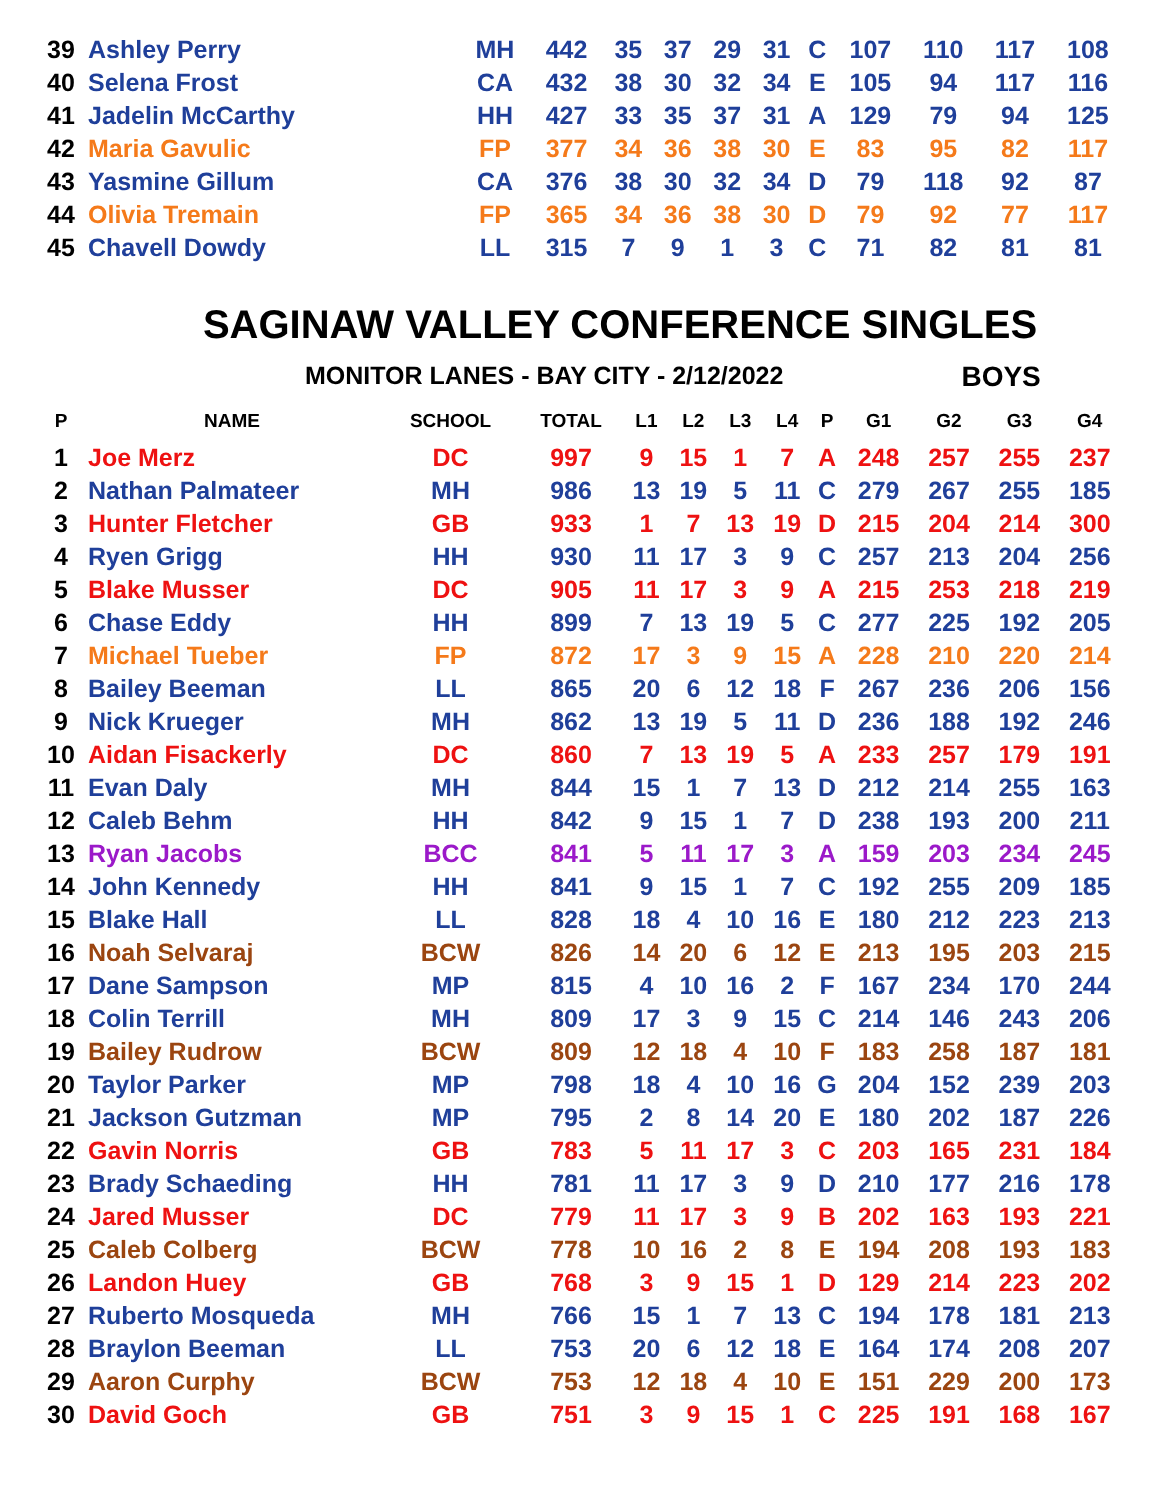| 39 | Ashley Perry | MH | 442 | 35 | 37 | 29 | 31 | C | 107 | 110 | 117 | 108 |
| 40 | Selena Frost | CA | 432 | 38 | 30 | 32 | 34 | E | 105 | 94 | 117 | 116 |
| 41 | Jadelin McCarthy | HH | 427 | 33 | 35 | 37 | 31 | A | 129 | 79 | 94 | 125 |
| 42 | Maria Gavulic | FP | 377 | 34 | 36 | 38 | 30 | E | 83 | 95 | 82 | 117 |
| 43 | Yasmine Gillum | CA | 376 | 38 | 30 | 32 | 34 | D | 79 | 118 | 92 | 87 |
| 44 | Olivia Tremain | FP | 365 | 34 | 36 | 38 | 30 | D | 79 | 92 | 77 | 117 |
| 45 | Chavell Dowdy | LL | 315 | 7 | 9 | 1 | 3 | C | 71 | 82 | 81 | 81 |
SAGINAW VALLEY CONFERENCE SINGLES
MONITOR LANES - BAY CITY - 2/12/2022 BOYS
| P | NAME | SCHOOL | TOTAL | L1 | L2 | L3 | L4 | P | G1 | G2 | G3 | G4 |
| --- | --- | --- | --- | --- | --- | --- | --- | --- | --- | --- | --- | --- |
| 1 | Joe Merz | DC | 997 | 9 | 15 | 1 | 7 | A | 248 | 257 | 255 | 237 |
| 2 | Nathan Palmateer | MH | 986 | 13 | 19 | 5 | 11 | C | 279 | 267 | 255 | 185 |
| 3 | Hunter Fletcher | GB | 933 | 1 | 7 | 13 | 19 | D | 215 | 204 | 214 | 300 |
| 4 | Ryen Grigg | HH | 930 | 11 | 17 | 3 | 9 | C | 257 | 213 | 204 | 256 |
| 5 | Blake Musser | DC | 905 | 11 | 17 | 3 | 9 | A | 215 | 253 | 218 | 219 |
| 6 | Chase Eddy | HH | 899 | 7 | 13 | 19 | 5 | C | 277 | 225 | 192 | 205 |
| 7 | Michael Tueber | FP | 872 | 17 | 3 | 9 | 15 | A | 228 | 210 | 220 | 214 |
| 8 | Bailey Beeman | LL | 865 | 20 | 6 | 12 | 18 | F | 267 | 236 | 206 | 156 |
| 9 | Nick Krueger | MH | 862 | 13 | 19 | 5 | 11 | D | 236 | 188 | 192 | 246 |
| 10 | Aidan Fisackerly | DC | 860 | 7 | 13 | 19 | 5 | A | 233 | 257 | 179 | 191 |
| 11 | Evan Daly | MH | 844 | 15 | 1 | 7 | 13 | D | 212 | 214 | 255 | 163 |
| 12 | Caleb Behm | HH | 842 | 9 | 15 | 1 | 7 | D | 238 | 193 | 200 | 211 |
| 13 | Ryan Jacobs | BCC | 841 | 5 | 11 | 17 | 3 | A | 159 | 203 | 234 | 245 |
| 14 | John Kennedy | HH | 841 | 9 | 15 | 1 | 7 | C | 192 | 255 | 209 | 185 |
| 15 | Blake Hall | LL | 828 | 18 | 4 | 10 | 16 | E | 180 | 212 | 223 | 213 |
| 16 | Noah Selvaraj | BCW | 826 | 14 | 20 | 6 | 12 | E | 213 | 195 | 203 | 215 |
| 17 | Dane Sampson | MP | 815 | 4 | 10 | 16 | 2 | F | 167 | 234 | 170 | 244 |
| 18 | Colin Terrill | MH | 809 | 17 | 3 | 9 | 15 | C | 214 | 146 | 243 | 206 |
| 19 | Bailey Rudrow | BCW | 809 | 12 | 18 | 4 | 10 | F | 183 | 258 | 187 | 181 |
| 20 | Taylor Parker | MP | 798 | 18 | 4 | 10 | 16 | G | 204 | 152 | 239 | 203 |
| 21 | Jackson Gutzman | MP | 795 | 2 | 8 | 14 | 20 | E | 180 | 202 | 187 | 226 |
| 22 | Gavin Norris | GB | 783 | 5 | 11 | 17 | 3 | C | 203 | 165 | 231 | 184 |
| 23 | Brady Schaeding | HH | 781 | 11 | 17 | 3 | 9 | D | 210 | 177 | 216 | 178 |
| 24 | Jared Musser | DC | 779 | 11 | 17 | 3 | 9 | B | 202 | 163 | 193 | 221 |
| 25 | Caleb Colberg | BCW | 778 | 10 | 16 | 2 | 8 | E | 194 | 208 | 193 | 183 |
| 26 | Landon Huey | GB | 768 | 3 | 9 | 15 | 1 | D | 129 | 214 | 223 | 202 |
| 27 | Ruberto Mosqueda | MH | 766 | 15 | 1 | 7 | 13 | C | 194 | 178 | 181 | 213 |
| 28 | Braylon Beeman | LL | 753 | 20 | 6 | 12 | 18 | E | 164 | 174 | 208 | 207 |
| 29 | Aaron Curphy | BCW | 753 | 12 | 18 | 4 | 10 | E | 151 | 229 | 200 | 173 |
| 30 | David Goch | GB | 751 | 3 | 9 | 15 | 1 | C | 225 | 191 | 168 | 167 |